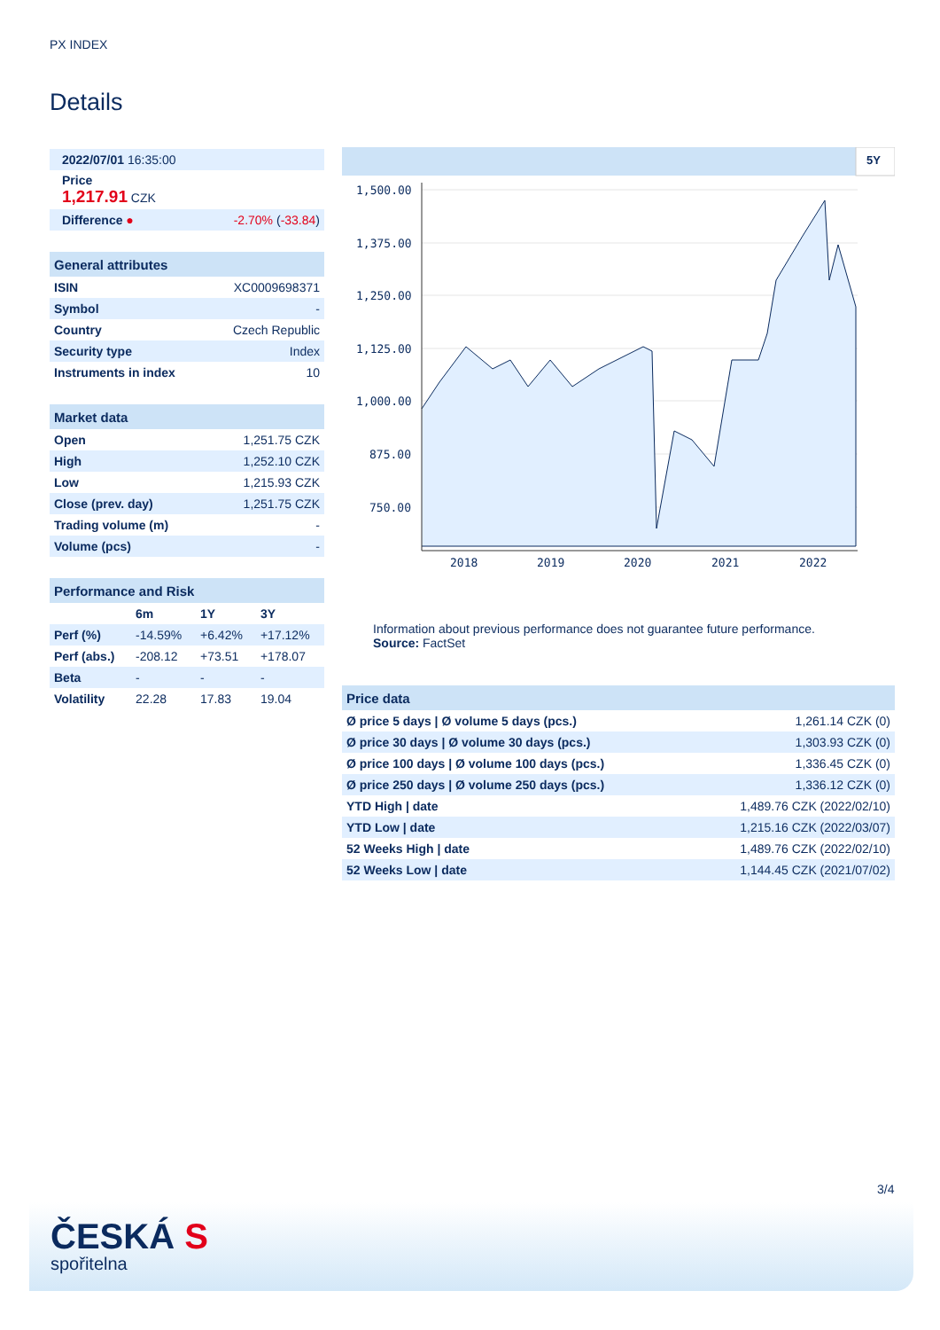PX INDEX
Details
| 2022/07/01 16:35:00 | |
| Price 1,217.91 CZK | |
| Difference ● | -2.70% ( -33.84 ) |
| General attributes | |
| --- | --- |
| ISIN | XC0009698371 |
| Symbol | - |
| Country | Czech Republic |
| Security type | Index |
| Instruments in index | 10 |
| Market data | |
| --- | --- |
| Open | 1,251.75 CZK |
| High | 1,252.10 CZK |
| Low | 1,215.93 CZK |
| Close (prev. day) | 1,251.75 CZK |
| Trading volume (m) | - |
| Volume (pcs) | - |
| Performance and Risk | | | |
| --- | --- | --- | --- |
| | 6m | 1Y | 3Y |
| Perf (%) | -14.59% | +6.42% | +17.12% |
| Perf (abs.) | -208.12 | +73.51 | +178.07 |
| Beta | - | - | - |
| Volatility | 22.28 | 17.83 | 19.04 |
5Y
1,500.00
1,375.00
1,250.00
1,125.00
1,000.00
875.00
750.00
2018
2019
2020
2021
2022
Information about previous performance does not guarantee future performance.
Source: FactSet
| Price data | |
| --- | --- |
| Ø price 5 days / Ø volume 5 days (pcs.) | 1,261.14 CZK (0) |
| Ø price 30 days / Ø volume 30 days (pcs.) | 1,303.93 CZK (0) |
| Ø price 100 days / Ø volume 100 days (pcs.) | 1,336.45 CZK (0) |
| Ø price 250 days / Ø volume 250 days (pcs.) | 1,336.12 CZK (0) |
| YTD High / date | 1,489.76 CZK (2022/02/10) |
| YTD Low / date | 1,215.16 CZK (2022/03/07) |
| 52 Weeks High / date | 1,489.76 CZK (2022/02/10) |
| 52 Weeks Low / date | 1,144.45 CZK (2021/07/02) |
3/4
ČESKÁ S
spořitelna